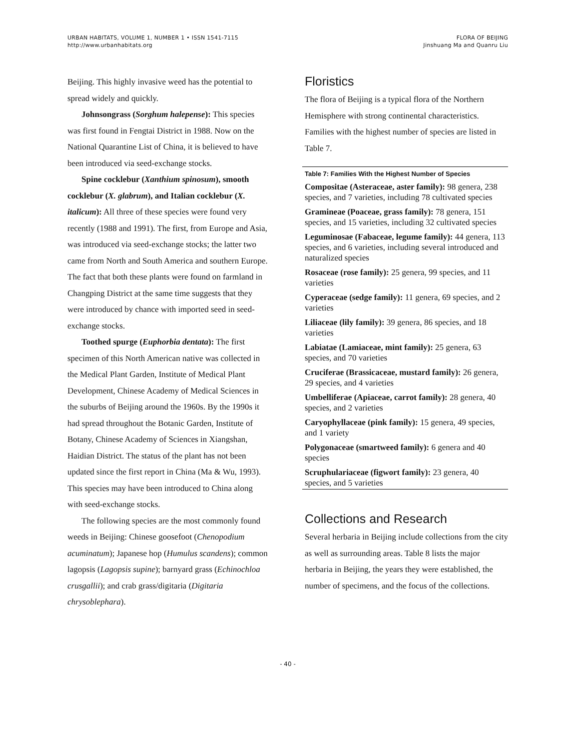URBAN HABITATS, VOLUME 1, NUMBER 1 • ISSN 1541-7115
http://www.urbanhabitats.org
FLORA OF BEIJING
Jinshuang Ma and Quanru Liu
Beijing. This highly invasive weed has the potential to spread widely and quickly.
Johnsongrass (Sorghum halepense): This species was first found in Fengtai District in 1988. Now on the National Quarantine List of China, it is believed to have been introduced via seed-exchange stocks.
Spine cocklebur (Xanthium spinosum), smooth cocklebur (X. glabrum), and Italian cocklebur (X. italicum): All three of these species were found very recently (1988 and 1991). The first, from Europe and Asia, was introduced via seed-exchange stocks; the latter two came from North and South America and southern Europe. The fact that both these plants were found on farmland in Changping District at the same time suggests that they were introduced by chance with imported seed in seed-exchange stocks.
Toothed spurge (Euphorbia dentata): The first specimen of this North American native was collected in the Medical Plant Garden, Institute of Medical Plant Development, Chinese Academy of Medical Sciences in the suburbs of Beijing around the 1960s. By the 1990s it had spread throughout the Botanic Garden, Institute of Botany, Chinese Academy of Sciences in Xiangshan, Haidian District. The status of the plant has not been updated since the first report in China (Ma & Wu, 1993). This species may have been introduced to China along with seed-exchange stocks.
The following species are the most commonly found weeds in Beijing: Chinese goosefoot (Chenopodium acuminatum); Japanese hop (Humulus scandens); common lagopsis (Lagopsis supine); barnyard grass (Echinochloa crusgallii); and crab grass/digitaria (Digitaria chrysoblephara).
Floristics
The flora of Beijing is a typical flora of the Northern Hemisphere with strong continental characteristics. Families with the highest number of species are listed in Table 7.
Table 7: Families With the Highest Number of Species
| Compositae (Asteraceae, aster family): 98 genera, 238 species, and 7 varieties, including 78 cultivated species |
| Gramineae (Poaceae, grass family): 78 genera, 151 species, and 15 varieties, including 32 cultivated species |
| Leguminosae (Fabaceae, legume family): 44 genera, 113 species, and 6 varieties, including several introduced and naturalized species |
| Rosaceae (rose family): 25 genera, 99 species, and 11 varieties |
| Cyperaceae (sedge family): 11 genera, 69 species, and 2 varieties |
| Liliaceae (lily family): 39 genera, 86 species, and 18 varieties |
| Labiatae (Lamiaceae, mint family): 25 genera, 63 species, and 70 varieties |
| Cruciferae (Brassicaceae, mustard family): 26 genera, 29 species, and 4 varieties |
| Umbelliferae (Apiaceae, carrot family): 28 genera, 40 species, and 2 varieties |
| Caryophyllaceae (pink family): 15 genera, 49 species, and 1 variety |
| Polygonaceae (smartweed family): 6 genera and 40 species |
| Scruphulariaceae (figwort family): 23 genera, 40 species, and 5 varieties |
Collections and Research
Several herbaria in Beijing include collections from the city as well as surrounding areas. Table 8 lists the major herbaria in Beijing, the years they were established, the number of specimens, and the focus of the collections.
- 40 -